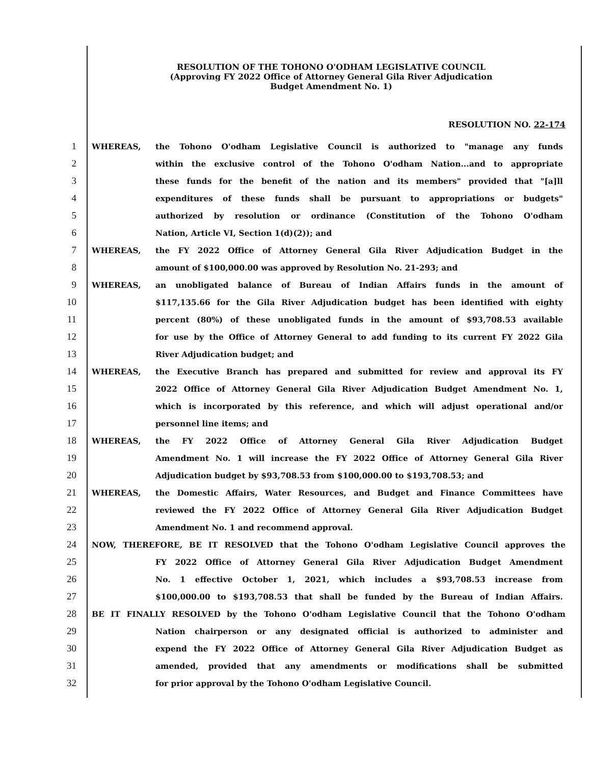RESOLUTION OF THE TOHONO O'ODHAM LEGISLATIVE COUNCIL
(Approving FY 2022 Office of Attorney General Gila River Adjudication
Budget Amendment No. 1)
RESOLUTION NO. 22-174
1 WHEREAS, the Tohono O'odham Legislative Council is authorized to "manage any funds
2 within the exclusive control of the Tohono O'odham Nation...and to appropriate
3 these funds for the benefit of the nation and its members" provided that "[a]ll
4 expenditures of these funds shall be pursuant to appropriations or budgets"
5 authorized by resolution or ordinance (Constitution of the Tohono O'odham
6 Nation, Article VI, Section 1(d)(2)); and
7 WHEREAS, the FY 2022 Office of Attorney General Gila River Adjudication Budget in the
8 amount of $100,000.00 was approved by Resolution No. 21-293; and
9 WHEREAS, an unobligated balance of Bureau of Indian Affairs funds in the amount of
10 $117,135.66 for the Gila River Adjudication budget has been identified with eighty
11 percent (80%) of these unobligated funds in the amount of $93,708.53 available
12 for use by the Office of Attorney General to add funding to its current FY 2022 Gila
13 River Adjudication budget; and
14 WHEREAS, the Executive Branch has prepared and submitted for review and approval its FY
15 2022 Office of Attorney General Gila River Adjudication Budget Amendment No. 1,
16 which is incorporated by this reference, and which will adjust operational and/or
17 personnel line items; and
18 WHEREAS, the FY 2022 Office of Attorney General Gila River Adjudication Budget
19 Amendment No. 1 will increase the FY 2022 Office of Attorney General Gila River
20 Adjudication budget by $93,708.53 from $100,000.00 to $193,708.53; and
21 WHEREAS, the Domestic Affairs, Water Resources, and Budget and Finance Committees have
22 reviewed the FY 2022 Office of Attorney General Gila River Adjudication Budget
23 Amendment No. 1 and recommend approval.
24 NOW, THEREFORE, BE IT RESOLVED that the Tohono O'odham Legislative Council approves the
25 FY 2022 Office of Attorney General Gila River Adjudication Budget Amendment
26 No. 1 effective October 1, 2021, which includes a $93,708.53 increase from
27 $100,000.00 to $193,708.53 that shall be funded by the Bureau of Indian Affairs.
28 BE IT FINALLY RESOLVED by the Tohono O'odham Legislative Council that the Tohono O'odham
29 Nation chairperson or any designated official is authorized to administer and
30 expend the FY 2022 Office of Attorney General Gila River Adjudication Budget as
31 amended, provided that any amendments or modifications shall be submitted
32 for prior approval by the Tohono O'odham Legislative Council.